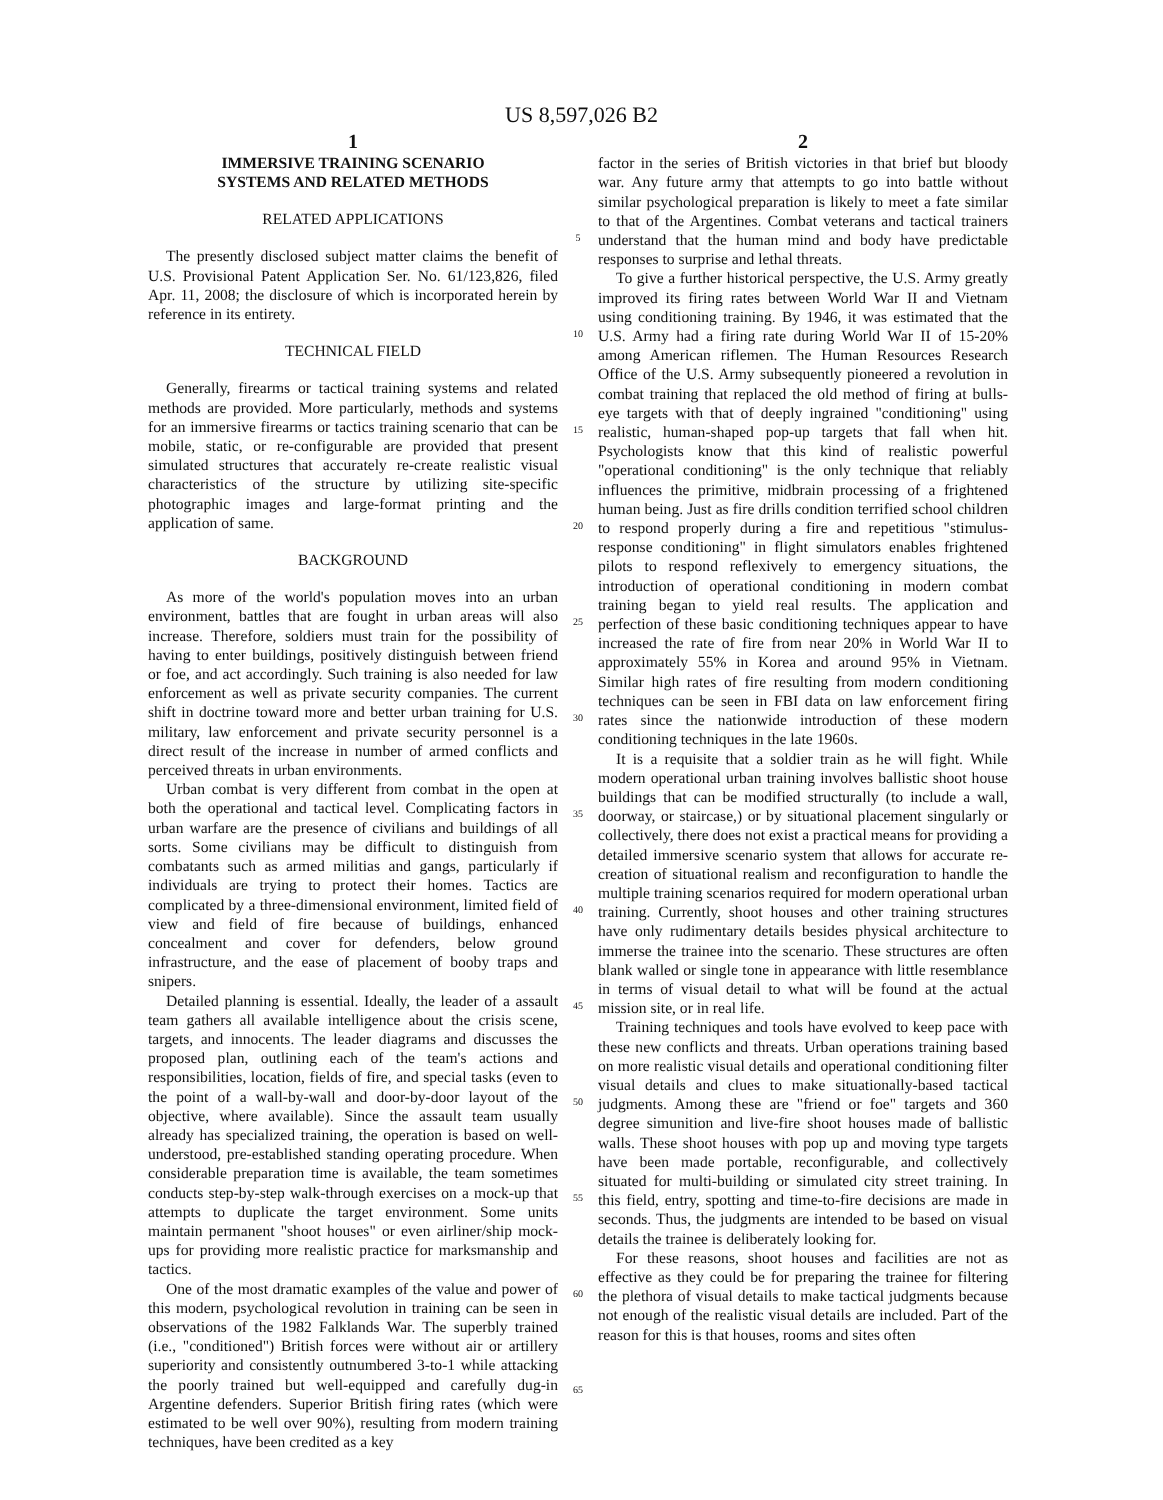US 8,597,026 B2
1
IMMERSIVE TRAINING SCENARIO
SYSTEMS AND RELATED METHODS
RELATED APPLICATIONS
The presently disclosed subject matter claims the benefit of U.S. Provisional Patent Application Ser. No. 61/123,826, filed Apr. 11, 2008; the disclosure of which is incorporated herein by reference in its entirety.
TECHNICAL FIELD
Generally, firearms or tactical training systems and related methods are provided. More particularly, methods and systems for an immersive firearms or tactics training scenario that can be mobile, static, or re-configurable are provided that present simulated structures that accurately re-create realistic visual characteristics of the structure by utilizing site-specific photographic images and large-format printing and the application of same.
BACKGROUND
As more of the world's population moves into an urban environment, battles that are fought in urban areas will also increase. Therefore, soldiers must train for the possibility of having to enter buildings, positively distinguish between friend or foe, and act accordingly. Such training is also needed for law enforcement as well as private security companies. The current shift in doctrine toward more and better urban training for U.S. military, law enforcement and private security personnel is a direct result of the increase in number of armed conflicts and perceived threats in urban environments.
Urban combat is very different from combat in the open at both the operational and tactical level. Complicating factors in urban warfare are the presence of civilians and buildings of all sorts. Some civilians may be difficult to distinguish from combatants such as armed militias and gangs, particularly if individuals are trying to protect their homes. Tactics are complicated by a three-dimensional environment, limited field of view and field of fire because of buildings, enhanced concealment and cover for defenders, below ground infrastructure, and the ease of placement of booby traps and snipers.
Detailed planning is essential. Ideally, the leader of a assault team gathers all available intelligence about the crisis scene, targets, and innocents. The leader diagrams and discusses the proposed plan, outlining each of the team's actions and responsibilities, location, fields of fire, and special tasks (even to the point of a wall-by-wall and door-by-door layout of the objective, where available). Since the assault team usually already has specialized training, the operation is based on well-understood, pre-established standing operating procedure. When considerable preparation time is available, the team sometimes conducts step-by-step walk-through exercises on a mock-up that attempts to duplicate the target environment. Some units maintain permanent "shoot houses" or even airliner/ship mock-ups for providing more realistic practice for marksmanship and tactics.
One of the most dramatic examples of the value and power of this modern, psychological revolution in training can be seen in observations of the 1982 Falklands War. The superbly trained (i.e., "conditioned") British forces were without air or artillery superiority and consistently outnumbered 3-to-1 while attacking the poorly trained but well-equipped and carefully dug-in Argentine defenders. Superior British firing rates (which were estimated to be well over 90%), resulting from modern training techniques, have been credited as a key
5
10
15
20
25
30
35
40
45
50
55
60
65
2
factor in the series of British victories in that brief but bloody war. Any future army that attempts to go into battle without similar psychological preparation is likely to meet a fate similar to that of the Argentines. Combat veterans and tactical trainers understand that the human mind and body have predictable responses to surprise and lethal threats.
To give a further historical perspective, the U.S. Army greatly improved its firing rates between World War II and Vietnam using conditioning training. By 1946, it was estimated that the U.S. Army had a firing rate during World War II of 15-20% among American riflemen. The Human Resources Research Office of the U.S. Army subsequently pioneered a revolution in combat training that replaced the old method of firing at bulls-eye targets with that of deeply ingrained "conditioning" using realistic, human-shaped pop-up targets that fall when hit. Psychologists know that this kind of realistic powerful "operational conditioning" is the only technique that reliably influences the primitive, midbrain processing of a frightened human being. Just as fire drills condition terrified school children to respond properly during a fire and repetitious "stimulus-response conditioning" in flight simulators enables frightened pilots to respond reflexively to emergency situations, the introduction of operational conditioning in modern combat training began to yield real results. The application and perfection of these basic conditioning techniques appear to have increased the rate of fire from near 20% in World War II to approximately 55% in Korea and around 95% in Vietnam. Similar high rates of fire resulting from modern conditioning techniques can be seen in FBI data on law enforcement firing rates since the nationwide introduction of these modern conditioning techniques in the late 1960s.
It is a requisite that a soldier train as he will fight. While modern operational urban training involves ballistic shoot house buildings that can be modified structurally (to include a wall, doorway, or staircase,) or by situational placement singularly or collectively, there does not exist a practical means for providing a detailed immersive scenario system that allows for accurate re-creation of situational realism and reconfiguration to handle the multiple training scenarios required for modern operational urban training. Currently, shoot houses and other training structures have only rudimentary details besides physical architecture to immerse the trainee into the scenario. These structures are often blank walled or single tone in appearance with little resemblance in terms of visual detail to what will be found at the actual mission site, or in real life.
Training techniques and tools have evolved to keep pace with these new conflicts and threats. Urban operations training based on more realistic visual details and operational conditioning filter visual details and clues to make situationally-based tactical judgments. Among these are "friend or foe" targets and 360 degree simunition and live-fire shoot houses made of ballistic walls. These shoot houses with pop up and moving type targets have been made portable, reconfigurable, and collectively situated for multi-building or simulated city street training. In this field, entry, spotting and time-to-fire decisions are made in seconds. Thus, the judgments are intended to be based on visual details the trainee is deliberately looking for.
For these reasons, shoot houses and facilities are not as effective as they could be for preparing the trainee for filtering the plethora of visual details to make tactical judgments because not enough of the realistic visual details are included. Part of the reason for this is that houses, rooms and sites often